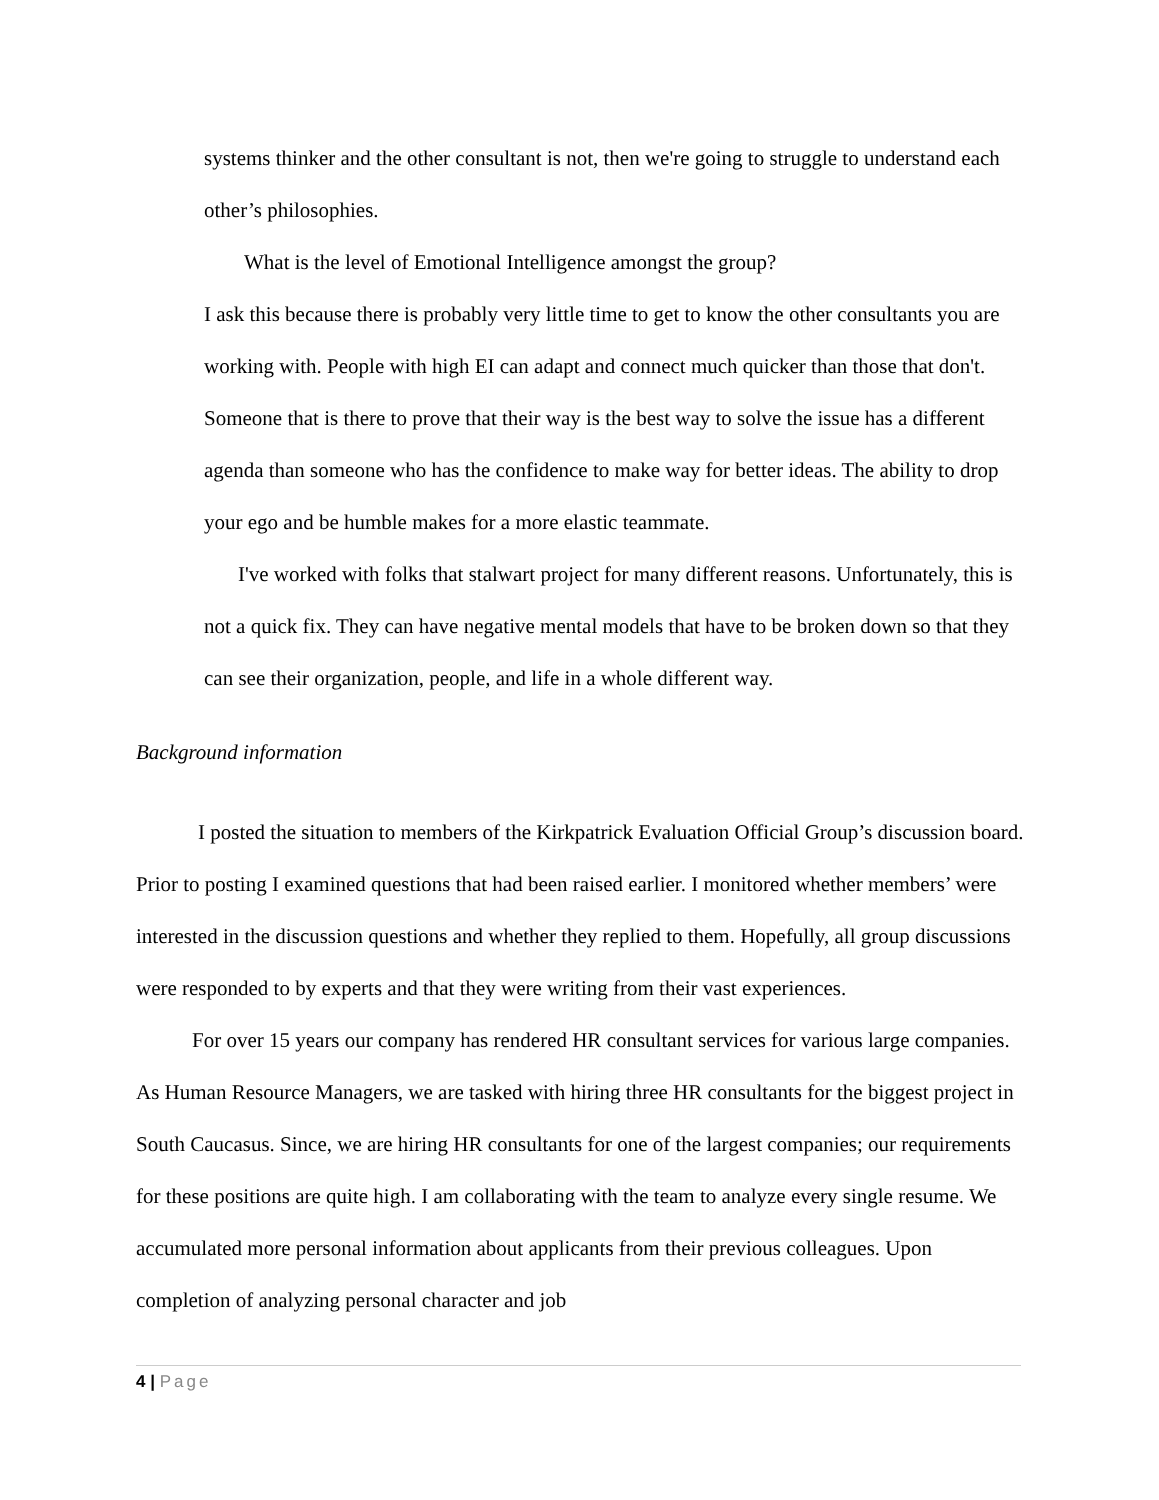systems thinker and the other consultant is not, then we're going to struggle to understand each other’s philosophies.
What is the level of Emotional Intelligence amongst the group?
I ask this because there is probably very little time to get to know the other consultants you are working with. People with high EI can adapt and connect much quicker than those that don't. Someone that is there to prove that their way is the best way to solve the issue has a different agenda than someone who has the confidence to make way for better ideas. The ability to drop your ego and be humble makes for a more elastic teammate.
I've worked with folks that stalwart project for many different reasons. Unfortunately, this is not a quick fix. They can have negative mental models that have to be broken down so that they can see their organization, people, and life in a whole different way.
Background information
I posted the situation to members of the Kirkpatrick Evaluation Official Group’s discussion board. Prior to posting I examined questions that had been raised earlier. I monitored whether members’ were interested in the discussion questions and whether they replied to them. Hopefully, all group discussions were responded to by experts and that they were writing from their vast experiences.
For over 15 years our company has rendered HR consultant services for various large companies. As Human Resource Managers, we are tasked with hiring three HR consultants for the biggest project in South Caucasus. Since, we are hiring HR consultants for one of the largest companies; our requirements for these positions are quite high. I am collaborating with the team to analyze every single resume. We accumulated more personal information about applicants from their previous colleagues. Upon completion of analyzing personal character and job
4 | Page